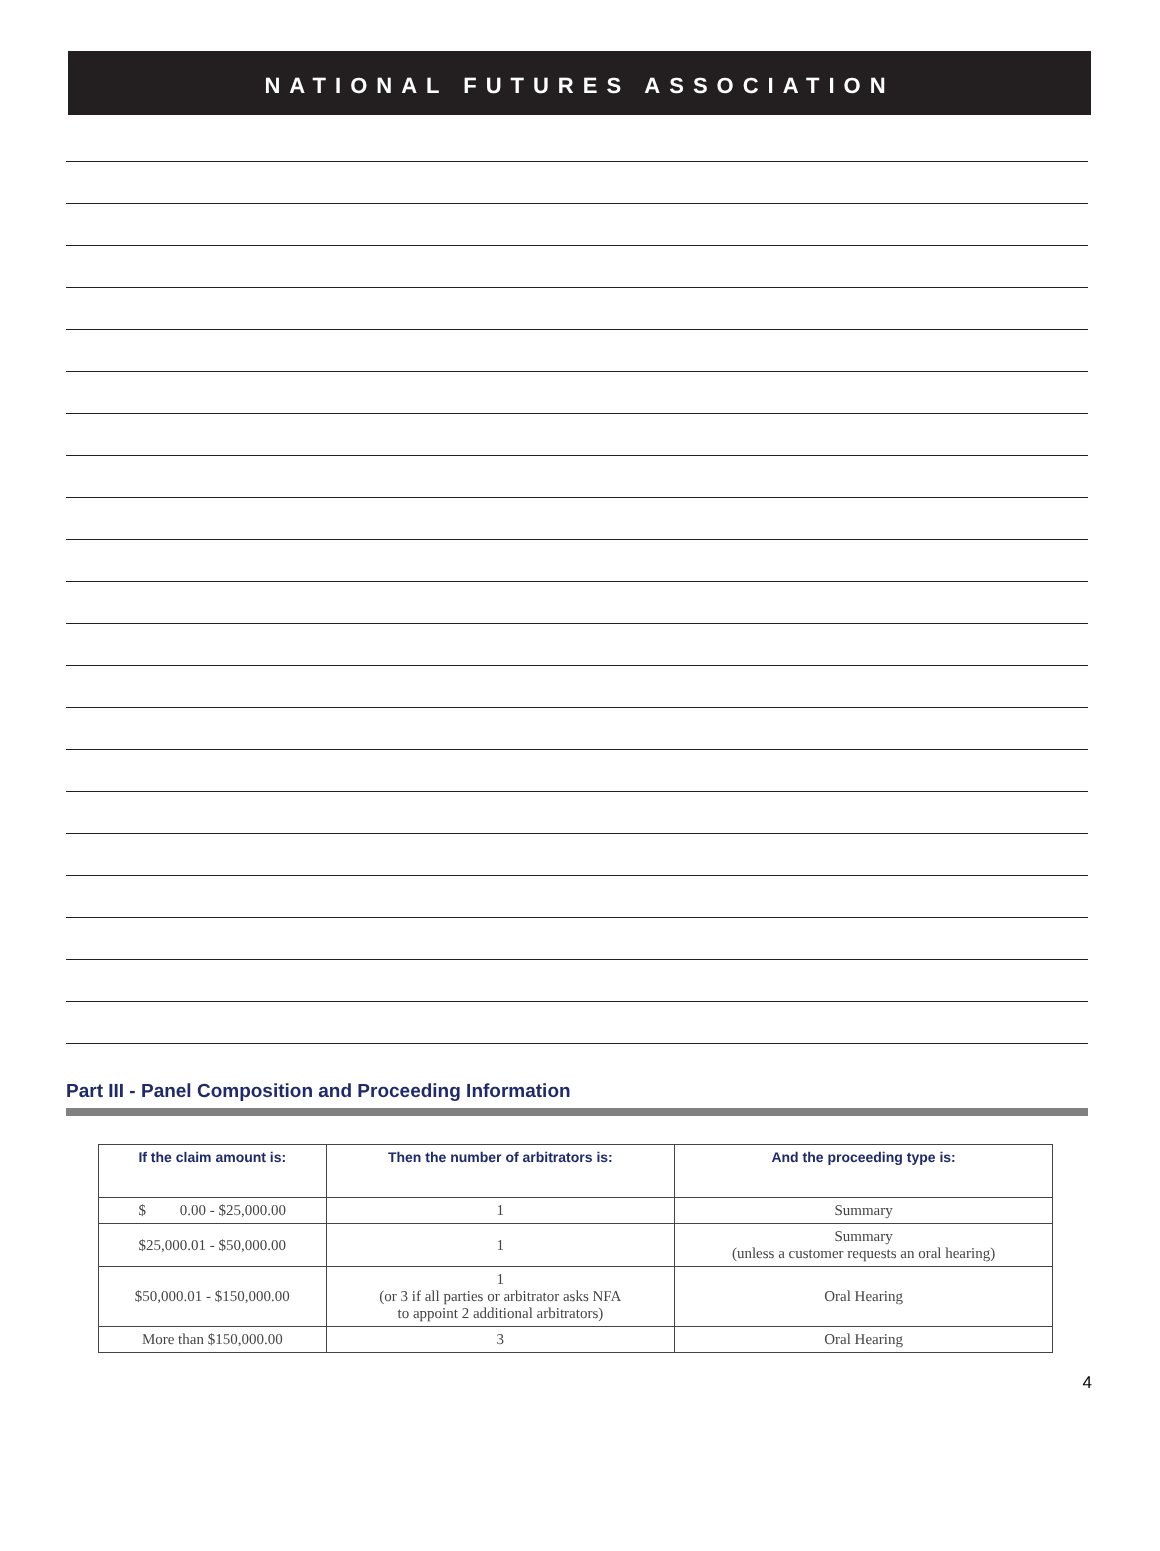NATIONAL FUTURES ASSOCIATION
Part III - Panel Composition and Proceeding Information
| If the claim amount is: | Then the number of arbitrators is: | And the proceeding type is: |
| --- | --- | --- |
| $ 0.00 - $25,000.00 | 1 | Summary |
| $25,000.01 - $50,000.00 | 1 | Summary (unless a customer requests an oral hearing) |
| $50,000.01 - $150,000.00 | 1 (or 3 if all parties or arbitrator asks NFA to appoint 2 additional arbitrators) | Oral Hearing |
| More than $150,000.00 | 3 | Oral Hearing |
4